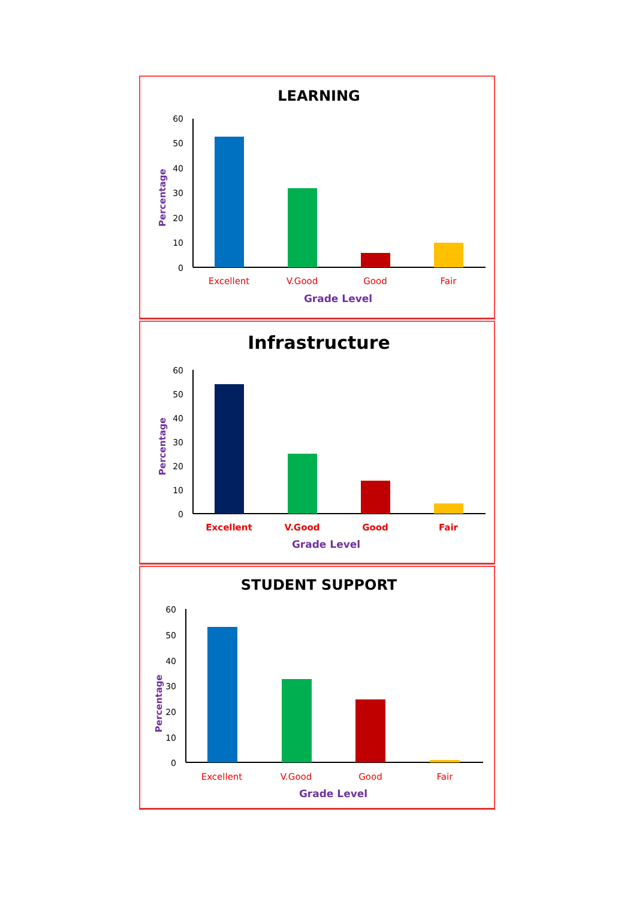LEARNING
60
50
40
30
20
10
0
Excellent
V.Good
Good
Fair
Grade Level
Percentage
Infrastructure
60
50
40
30
20
10
0
Excellent
V.Good
Good
Fair
Grade Level
Percentage
STUDENT SUPPORT
60
50
40
30
20
10
0
Excellent
V.Good
Good
Fair
Grade Level
Percentage